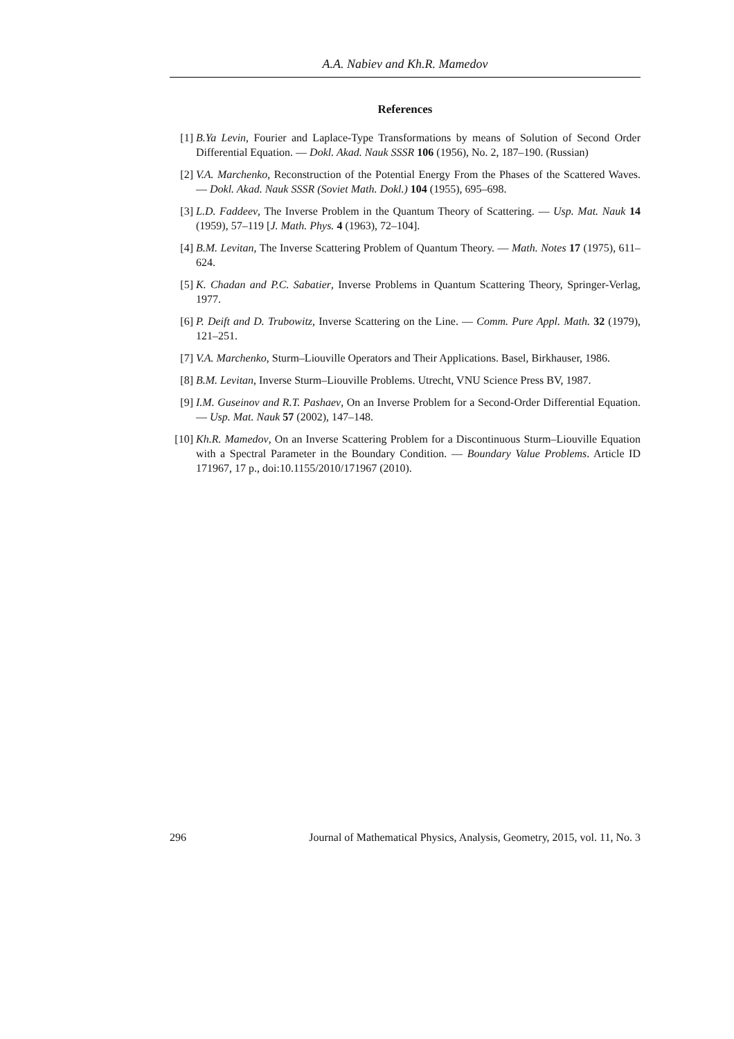A.A. Nabiev and Kh.R. Mamedov
References
[1] B.Ya Levin, Fourier and Laplace-Type Transformations by means of Solution of Second Order Differential Equation. — Dokl. Akad. Nauk SSSR 106 (1956), No. 2, 187–190. (Russian)
[2] V.A. Marchenko, Reconstruction of the Potential Energy From the Phases of the Scattered Waves. — Dokl. Akad. Nauk SSSR (Soviet Math. Dokl.) 104 (1955), 695–698.
[3] L.D. Faddeev, The Inverse Problem in the Quantum Theory of Scattering. — Usp. Mat. Nauk 14 (1959), 57–119 [J. Math. Phys. 4 (1963), 72–104].
[4] B.M. Levitan, The Inverse Scattering Problem of Quantum Theory. — Math. Notes 17 (1975), 611–624.
[5] K. Chadan and P.C. Sabatier, Inverse Problems in Quantum Scattering Theory, Springer-Verlag, 1977.
[6] P. Deift and D. Trubowitz, Inverse Scattering on the Line. — Comm. Pure Appl. Math. 32 (1979), 121–251.
[7] V.A. Marchenko, Sturm–Liouville Operators and Their Applications. Basel, Birkhauser, 1986.
[8] B.M. Levitan, Inverse Sturm–Liouville Problems. Utrecht, VNU Science Press BV, 1987.
[9] I.M. Guseinov and R.T. Pashaev, On an Inverse Problem for a Second-Order Differential Equation. — Usp. Mat. Nauk 57 (2002), 147–148.
[10] Kh.R. Mamedov, On an Inverse Scattering Problem for a Discontinuous Sturm–Liouville Equation with a Spectral Parameter in the Boundary Condition. — Boundary Value Problems. Article ID 171967, 17 p., doi:10.1155/2010/171967 (2010).
296 Journal of Mathematical Physics, Analysis, Geometry, 2015, vol. 11, No. 3